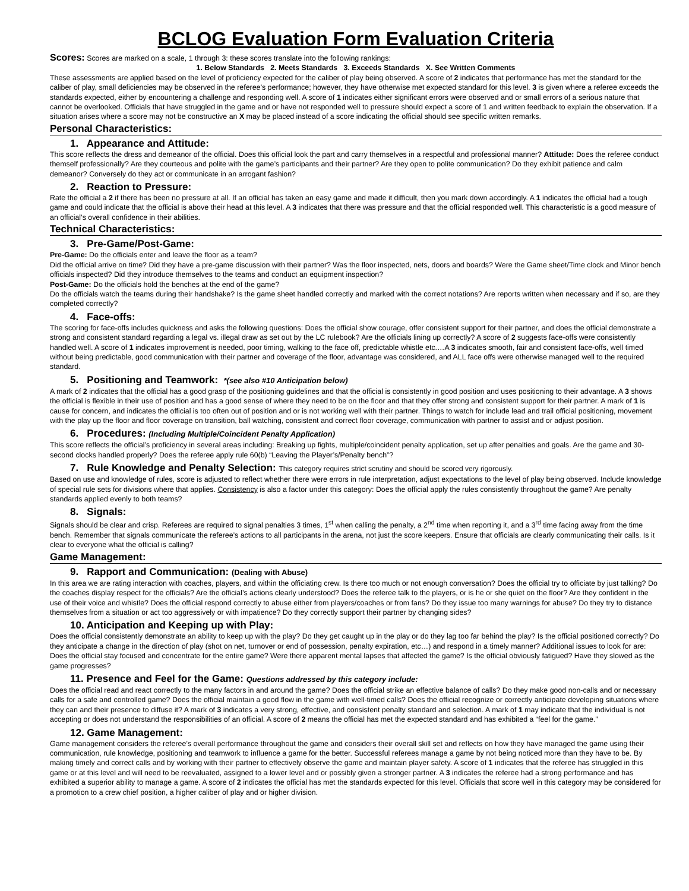BCLOG Evaluation Form Evaluation Criteria
Scores: Scores are marked on a scale, 1 through 3: these scores translate into the following rankings:
1. Below Standards 2. Meets Standards 3. Exceeds Standards X. See Written Comments
These assessments are applied based on the level of proficiency expected for the caliber of play being observed. A score of 2 indicates that performance has met the standard for the caliber of play, small deficiencies may be observed in the referee’s performance; however, they have otherwise met expected standard for this level. 3 is given where a referee exceeds the standards expected, either by encountering a challenge and responding well. A score of 1 indicates either significant errors were observed and or small errors of a serious nature that cannot be overlooked. Officials that have struggled in the game and or have not responded well to pressure should expect a score of 1 and written feedback to explain the observation. If a situation arises where a score may not be constructive an X may be placed instead of a score indicating the official should see specific written remarks.
Personal Characteristics:
1. Appearance and Attitude:
This score reflects the dress and demeanor of the official. Does this official look the part and carry themselves in a respectful and professional manner? Attitude: Does the referee conduct themself professionally? Are they courteous and polite with the game’s participants and their partner? Are they open to polite communication? Do they exhibit patience and calm demeanor? Conversely do they act or communicate in an arrogant fashion?
2. Reaction to Pressure:
Rate the official a 2 if there has been no pressure at all. If an official has taken an easy game and made it difficult, then you mark down accordingly. A 1 indicates the official had a tough game and could indicate that the official is above their head at this level. A 3 indicates that there was pressure and that the official responded well. This characteristic is a good measure of an official’s overall confidence in their abilities.
Technical Characteristics:
3. Pre-Game/Post-Game:
Pre-Game: Do the officials enter and leave the floor as a team?
Did the official arrive on time? Did they have a pre-game discussion with their partner? Was the floor inspected, nets, doors and boards? Were the Game sheet/Time clock and Minor bench officials inspected? Did they introduce themselves to the teams and conduct an equipment inspection?
Post-Game: Do the officials hold the benches at the end of the game?
Do the officials watch the teams during their handshake? Is the game sheet handled correctly and marked with the correct notations? Are reports written when necessary and if so, are they completed correctly?
4. Face-offs:
The scoring for face-offs includes quickness and asks the following questions: Does the official show courage, offer consistent support for their partner, and does the official demonstrate a strong and consistent standard regarding a legal vs. illegal draw as set out by the LC rulebook? Are the officials lining up correctly? A score of 2 suggests face-offs were consistently handled well. A score of 1 indicates improvement is needed, poor timing, walking to the face off, predictable whistle etc.…A 3 indicates smooth, fair and consistent face-offs, well timed without being predictable, good communication with their partner and coverage of the floor, advantage was considered, and ALL face offs were otherwise managed well to the required standard.
5. Positioning and Teamwork: *(see also #10 Anticipation below)
A mark of 2 indicates that the official has a good grasp of the positioning guidelines and that the official is consistently in good position and uses positioning to their advantage. A 3 shows the official is flexible in their use of position and has a good sense of where they need to be on the floor and that they offer strong and consistent support for their partner. A mark of 1 is cause for concern, and indicates the official is too often out of position and or is not working well with their partner. Things to watch for include lead and trail official positioning, movement with the play up the floor and floor coverage on transition, ball watching, consistent and correct floor coverage, communication with partner to assist and or adjust position.
6. Procedures: (Including Multiple/Coincident Penalty Application)
This score reflects the official’s proficiency in several areas including: Breaking up fights, multiple/coincident penalty application, set up after penalties and goals. Are the game and 30-second clocks handled properly? Does the referee apply rule 60(b) “Leaving the Player’s/Penalty bench”?
7. Rule Knowledge and Penalty Selection: This category requires strict scrutiny and should be scored very rigorously.
Based on use and knowledge of rules, score is adjusted to reflect whether there were errors in rule interpretation, adjust expectations to the level of play being observed. Include knowledge of special rule sets for divisions where that applies. Consistency is also a factor under this category: Does the official apply the rules consistently throughout the game? Are penalty standards applied evenly to both teams?
8. Signals:
Signals should be clear and crisp. Referees are required to signal penalties 3 times, 1<sup>st</sup> when calling the penalty, a 2<sup>nd</sup> time when reporting it, and a 3<sup>rd</sup> time facing away from the time bench. Remember that signals communicate the referee’s actions to all participants in the arena, not just the score keepers. Ensure that officials are clearly communicating their calls. Is it clear to everyone what the official is calling?
Game Management:
9. Rapport and Communication: (Dealing with Abuse)
In this area we are rating interaction with coaches, players, and within the officiating crew. Is there too much or not enough conversation? Does the official try to officiate by just talking? Do the coaches display respect for the officials? Are the official’s actions clearly understood? Does the referee talk to the players, or is he or she quiet on the floor? Are they confident in the use of their voice and whistle? Does the official respond correctly to abuse either from players/coaches or from fans? Do they issue too many warnings for abuse? Do they try to distance themselves from a situation or act too aggressively or with impatience? Do they correctly support their partner by changing sides?
10. Anticipation and Keeping up with Play:
Does the official consistently demonstrate an ability to keep up with the play? Do they get caught up in the play or do they lag too far behind the play? Is the official positioned correctly? Do they anticipate a change in the direction of play (shot on net, turnover or end of possession, penalty expiration, etc…) and respond in a timely manner? Additional issues to look for are: Does the official stay focused and concentrate for the entire game? Were there apparent mental lapses that affected the game? Is the official obviously fatigued? Have they slowed as the game progresses?
11. Presence and Feel for the Game: Questions addressed by this category include:
Does the official read and react correctly to the many factors in and around the game? Does the official strike an effective balance of calls? Do they make good non-calls and or necessary calls for a safe and controlled game? Does the official maintain a good flow in the game with well-timed calls? Does the official recognize or correctly anticipate developing situations where they can and their presence to diffuse it? A mark of 3 indicates a very strong, effective, and consistent penalty standard and selection. A mark of 1 may indicate that the individual is not accepting or does not understand the responsibilities of an official. A score of 2 means the official has met the expected standard and has exhibited a “feel for the game.”
12. Game Management:
Game management considers the referee’s overall performance throughout the game and considers their overall skill set and reflects on how they have managed the game using their communication, rule knowledge, positioning and teamwork to influence a game for the better. Successful referees manage a game by not being noticed more than they have to be. By making timely and correct calls and by working with their partner to effectively observe the game and maintain player safety. A score of 1 indicates that the referee has struggled in this game or at this level and will need to be reevaluated, assigned to a lower level and or possibly given a stronger partner. A 3 indicates the referee had a strong performance and has exhibited a superior ability to manage a game. A score of 2 indicates the official has met the standards expected for this level. Officials that score well in this category may be considered for a promotion to a crew chief position, a higher caliber of play and or higher division.